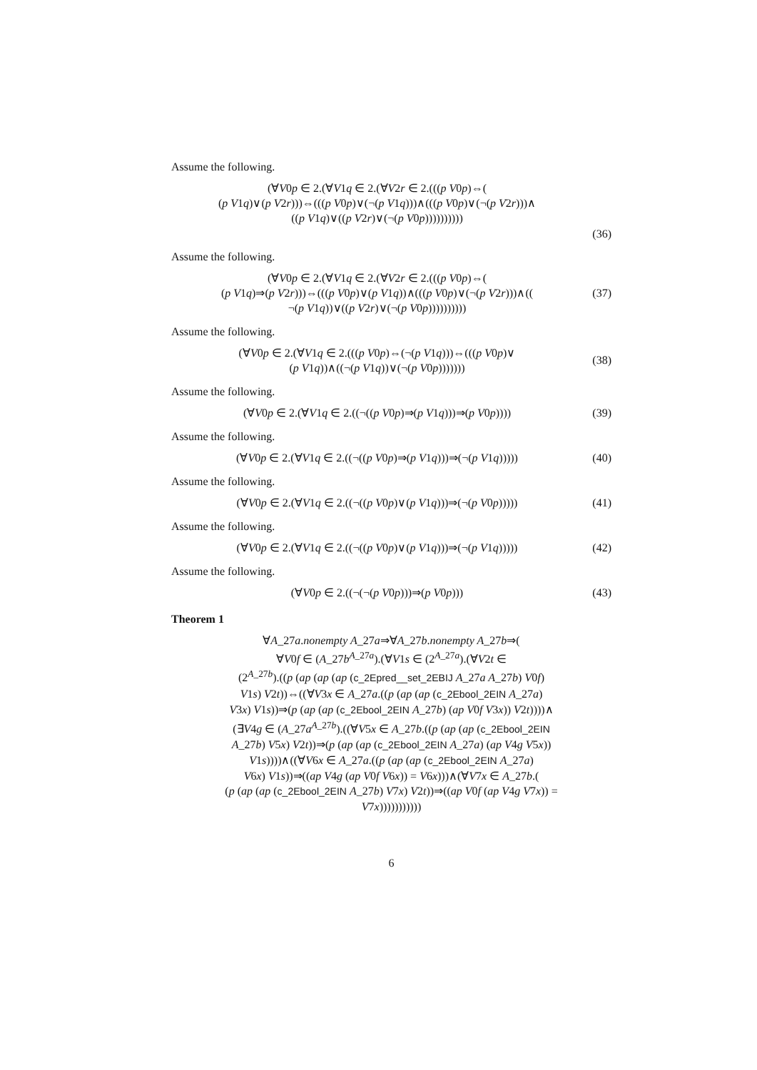Assume the following.
(∀V0p ∈ 2.(∀V1q ∈ 2.(∀V2r ∈ 2.(((p V0p)⇔(
(p V1q)∨(p V2r)))⇔(((p V0p)∨(¬(p V1q)))∧(((p V0p)∨(¬(p V2r)))∧
((p V1q)∨((p V2r)∨(¬(p V0p))))))))))
(36)
Assume the following.
(∀V0p ∈ 2.(∀V1q ∈ 2.(∀V2r ∈ 2.(((p V0p)⇔(
(p V1q)⇒(p V2r)))⇔(((p V0p)∨(p V1q))∧(((p V0p)∨(¬(p V2r)))∧((
¬(p V1q))∨((p V2r)∨(¬(p V0p))))))))))
(37)
Assume the following.
(∀V0p ∈ 2.(∀V1q ∈ 2.(((p V0p)⇔(¬(p V1q)))⇔(((p V0p)∨
(p V1q))∧((¬(p V1q))∨(¬(p V0p)))))))
(38)
Assume the following.
(∀V0p ∈ 2.(∀V1q ∈ 2.((¬((p V0p)⇒(p V1q)))⇒(p V0p))))
(39)
Assume the following.
(∀V0p ∈ 2.(∀V1q ∈ 2.((¬((p V0p)⇒(p V1q)))⇒(¬(p V1q)))))
(40)
Assume the following.
(∀V0p ∈ 2.(∀V1q ∈ 2.((¬((p V0p)∨(p V1q)))⇒(¬(p V0p)))))
(41)
Assume the following.
(∀V0p ∈ 2.(∀V1q ∈ 2.((¬((p V0p)∨(p V1q)))⇒(¬(p V1q)))))
(42)
Assume the following.
(∀V0p ∈ 2.((¬(¬(p V0p)))⇒(p V0p)))
(43)
Theorem 1
∀A_27a.nonempty A_27a⇒∀A_27b.nonempty A_27b⇒(
∀V0f ∈ (A_27b<sup>A_27a</sup>).(∀V1s ∈ (2<sup>A_27a</sup>).(∀V2t ∈
(2<sup>A_27b</sup>).((p (ap (ap (ap (c_2Epred__set_2EBIJ A_27a A_27b) V0f)
V1s) V2t))⇔((∀V3x ∈ A_27a.((p (ap (ap (c_2Ebool_2EIN A_27a)
V3x) V1s))⇒(p (ap (ap (c_2Ebool_2EIN A_27b) (ap V0f V3x)) V2t))))∧
(∃V4g ∈ (A_27a<sup>A_27b</sup>).((∀V5x ∈ A_27b.((p (ap (ap (c_2Ebool_2EIN
A_27b) V5x) V2t))⇒(p (ap (ap (c_2Ebool_2EIN A_27a) (ap V4g V5x))
V1s))))∧((∀V6x ∈ A_27a.((p (ap (ap (c_2Ebool_2EIN A_27a)
V6x) V1s))⇒((ap V4g (ap V0f V6x)) = V6x)))∧(∀V7x ∈ A_27b.(
(p (ap (ap (c_2Ebool_2EIN A_27b) V7x) V2t))⇒((ap V0f (ap V4g V7x)) =
V7x)))))))))))
6